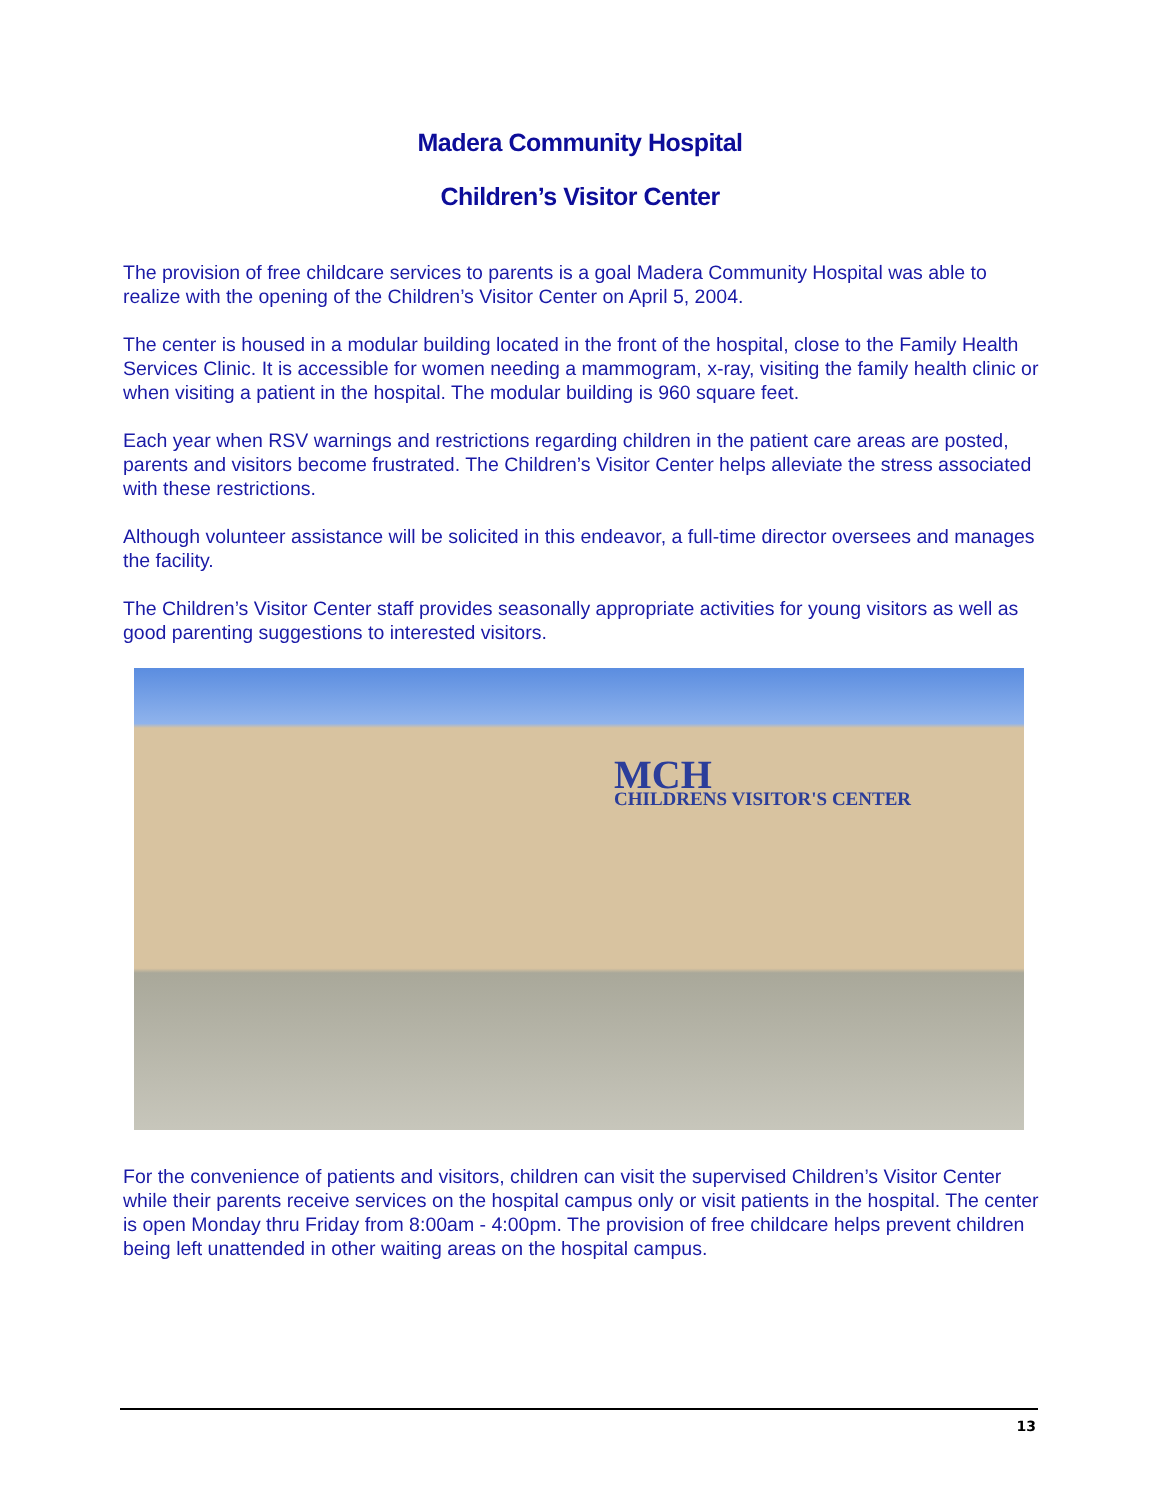Madera Community Hospital
Children’s Visitor Center
The provision of free childcare services to parents is a goal Madera Community Hospital was able to realize with the opening of the Children’s Visitor Center on April 5, 2004.
The center is housed in a modular building located in the front of the hospital, close to the Family Health Services Clinic. It is accessible for women needing a mammogram, x-ray, visiting the family health clinic or when visiting a patient in the hospital. The modular building is 960 square feet.
Each year when RSV warnings and restrictions regarding children in the patient care areas are posted, parents and visitors become frustrated. The Children’s Visitor Center helps alleviate the stress associated with these restrictions.
Although volunteer assistance will be solicited in this endeavor, a full-time director oversees and manages the facility.
The Children’s Visitor Center staff provides seasonally appropriate activities for young visitors as well as good parenting suggestions to interested visitors.
MCH
CHILDRENS VISITOR'S CENTER
For the convenience of patients and visitors, children can visit the supervised Children’s Visitor Center while their parents receive services on the hospital campus only or visit patients in the hospital. The center is open Monday thru Friday from 8:00am - 4:00pm. The provision of free childcare helps prevent children being left unattended in other waiting areas on the hospital campus.
13